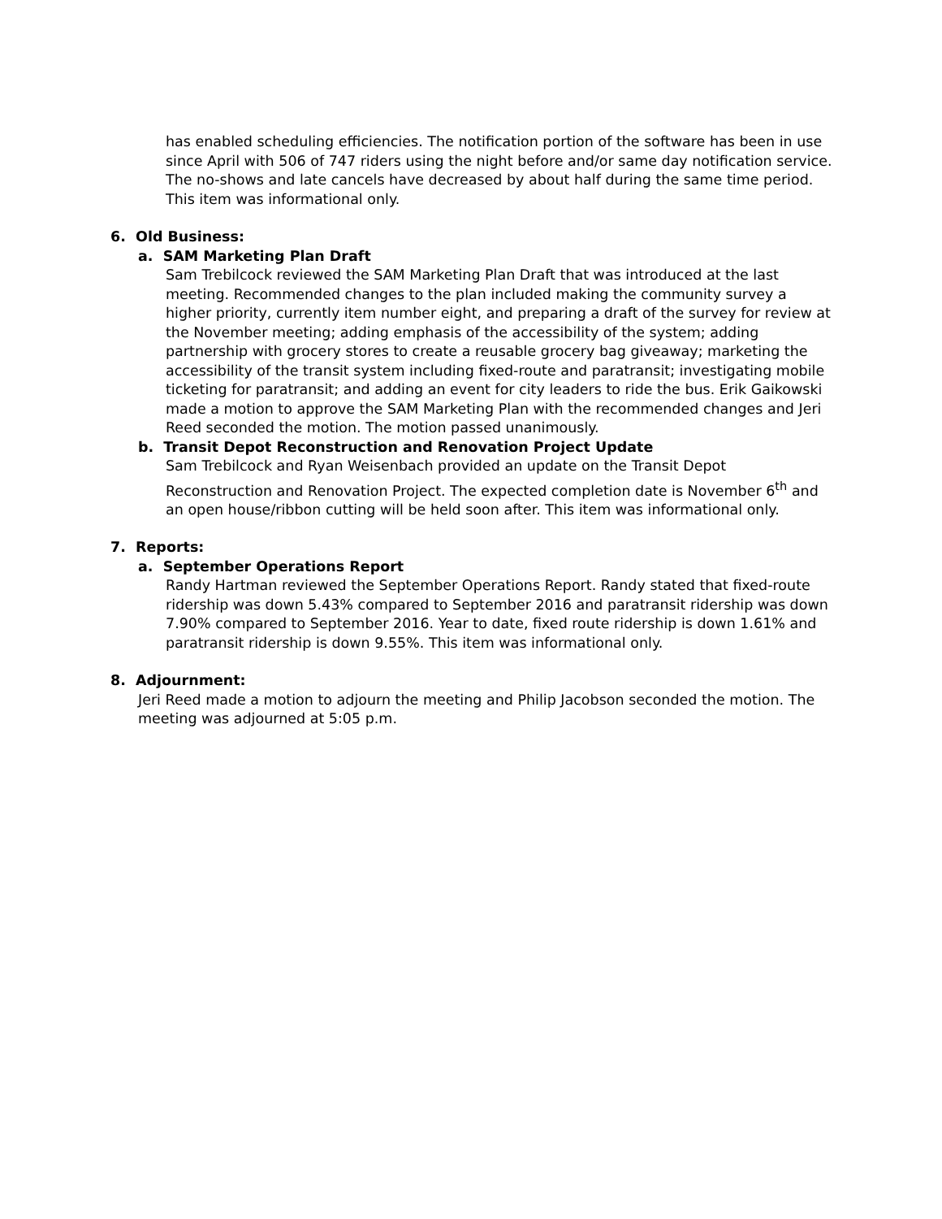has enabled scheduling efficiencies. The notification portion of the software has been in use since April with 506 of 747 riders using the night before and/or same day notification service. The no-shows and late cancels have decreased by about half during the same time period. This item was informational only.
6. Old Business:
a. SAM Marketing Plan Draft
Sam Trebilcock reviewed the SAM Marketing Plan Draft that was introduced at the last meeting. Recommended changes to the plan included making the community survey a higher priority, currently item number eight, and preparing a draft of the survey for review at the November meeting; adding emphasis of the accessibility of the system; adding partnership with grocery stores to create a reusable grocery bag giveaway; marketing the accessibility of the transit system including fixed-route and paratransit; investigating mobile ticketing for paratransit; and adding an event for city leaders to ride the bus. Erik Gaikowski made a motion to approve the SAM Marketing Plan with the recommended changes and Jeri Reed seconded the motion. The motion passed unanimously.
b. Transit Depot Reconstruction and Renovation Project Update
Sam Trebilcock and Ryan Weisenbach provided an update on the Transit Depot Reconstruction and Renovation Project. The expected completion date is November 6<sup>th</sup> and an open house/ribbon cutting will be held soon after. This item was informational only.
7. Reports:
a. September Operations Report
Randy Hartman reviewed the September Operations Report. Randy stated that fixed-route ridership was down 5.43% compared to September 2016 and paratransit ridership was down 7.90% compared to September 2016. Year to date, fixed route ridership is down 1.61% and paratransit ridership is down 9.55%. This item was informational only.
8. Adjournment:
Jeri Reed made a motion to adjourn the meeting and Philip Jacobson seconded the motion. The meeting was adjourned at 5:05 p.m.